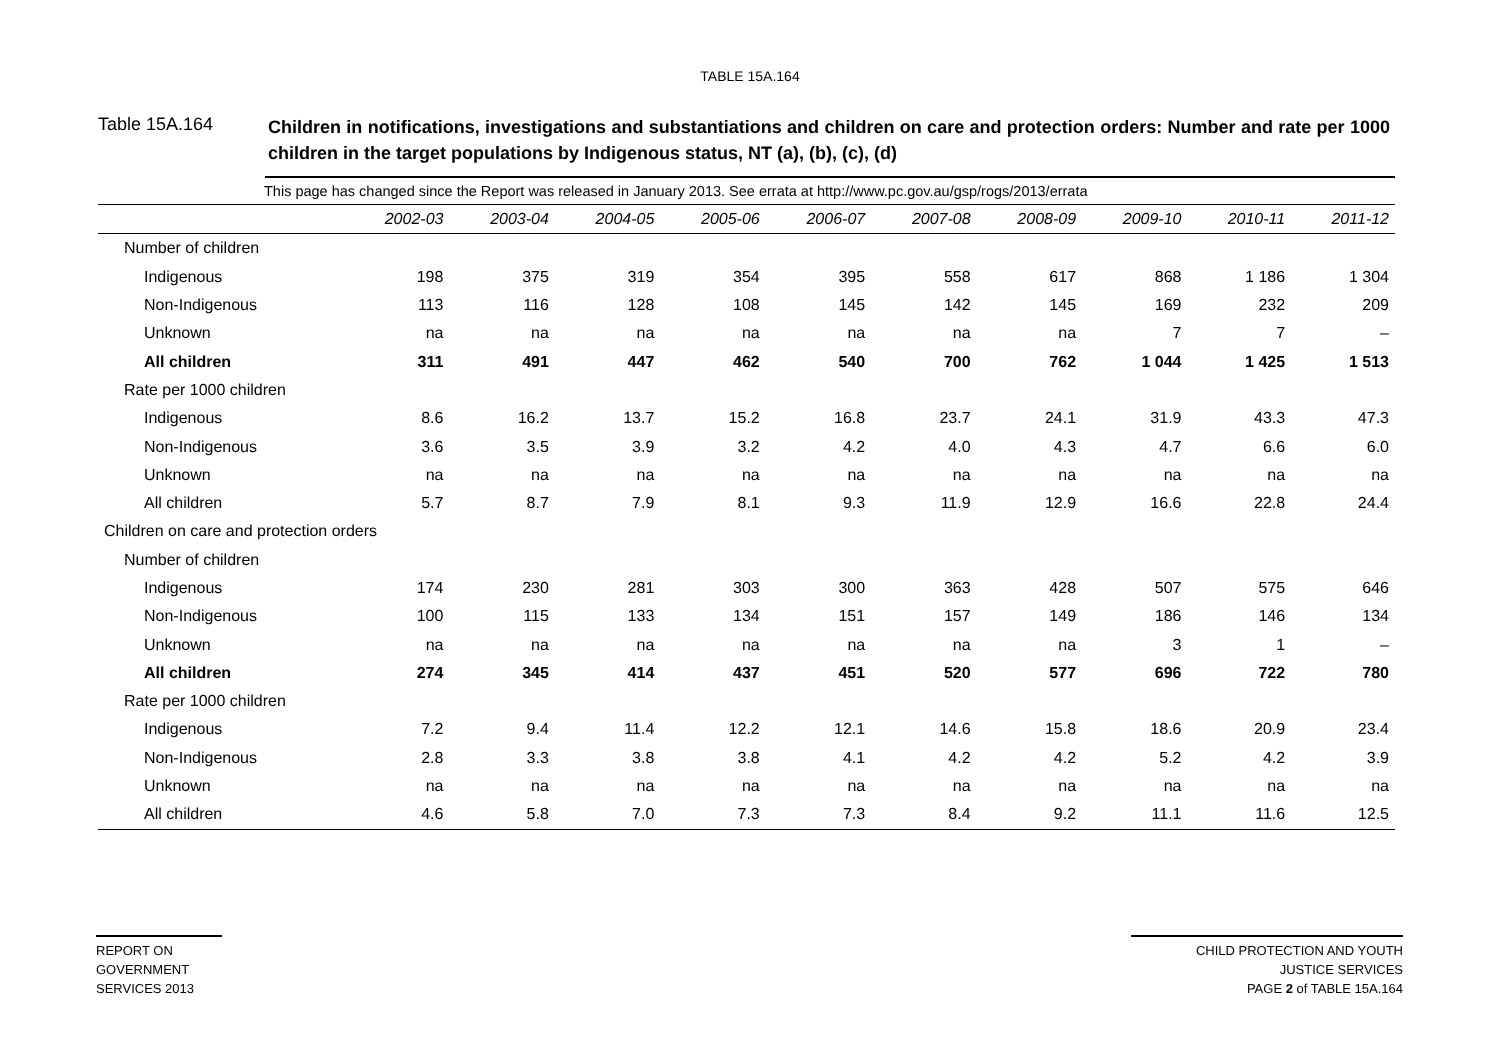TABLE 15A.164
Table 15A.164
Children in notifications, investigations and substantiations and children on care and protection orders: Number and rate per 1000 children in the target populations by Indigenous status, NT (a), (b), (c), (d)
| This page has changed since the Report was released in January 2013. See errata at http://www.pc.gov.au/gsp/rogs/2013/errata | | | | | | | | | | |
| | 2002-03 | 2003-04 | 2004-05 | 2005-06 | 2006-07 | 2007-08 | 2008-09 | 2009-10 | 2010-11 | 2011-12 |
| Number of children | | | | | | | | | | |
| Indigenous | 198 | 375 | 319 | 354 | 395 | 558 | 617 | 868 | 1 186 | 1 304 |
| Non-Indigenous | 113 | 116 | 128 | 108 | 145 | 142 | 145 | 169 | 232 | 209 |
| Unknown | na | na | na | na | na | na | na | 7 | 7 | – |
| All children | 311 | 491 | 447 | 462 | 540 | 700 | 762 | 1 044 | 1 425 | 1 513 |
| Rate per 1000 children | | | | | | | | | | |
| Indigenous | 8.6 | 16.2 | 13.7 | 15.2 | 16.8 | 23.7 | 24.1 | 31.9 | 43.3 | 47.3 |
| Non-Indigenous | 3.6 | 3.5 | 3.9 | 3.2 | 4.2 | 4.0 | 4.3 | 4.7 | 6.6 | 6.0 |
| Unknown | na | na | na | na | na | na | na | na | na | na |
| All children | 5.7 | 8.7 | 7.9 | 8.1 | 9.3 | 11.9 | 12.9 | 16.6 | 22.8 | 24.4 |
| Children on care and protection orders | | | | | | | | | | |
| Number of children | | | | | | | | | | |
| Indigenous | 174 | 230 | 281 | 303 | 300 | 363 | 428 | 507 | 575 | 646 |
| Non-Indigenous | 100 | 115 | 133 | 134 | 151 | 157 | 149 | 186 | 146 | 134 |
| Unknown | na | na | na | na | na | na | na | 3 | 1 | – |
| All children | 274 | 345 | 414 | 437 | 451 | 520 | 577 | 696 | 722 | 780 |
| Rate per 1000 children | | | | | | | | | | |
| Indigenous | 7.2 | 9.4 | 11.4 | 12.2 | 12.1 | 14.6 | 15.8 | 18.6 | 20.9 | 23.4 |
| Non-Indigenous | 2.8 | 3.3 | 3.8 | 3.8 | 4.1 | 4.2 | 4.2 | 5.2 | 4.2 | 3.9 |
| Unknown | na | na | na | na | na | na | na | na | na | na |
| All children | 4.6 | 5.8 | 7.0 | 7.3 | 7.3 | 8.4 | 9.2 | 11.1 | 11.6 | 12.5 |
REPORT ON
GOVERNMENT
SERVICES 2013
CHILD PROTECTION AND YOUTH
JUSTICE SERVICES
PAGE 2 of TABLE 15A.164